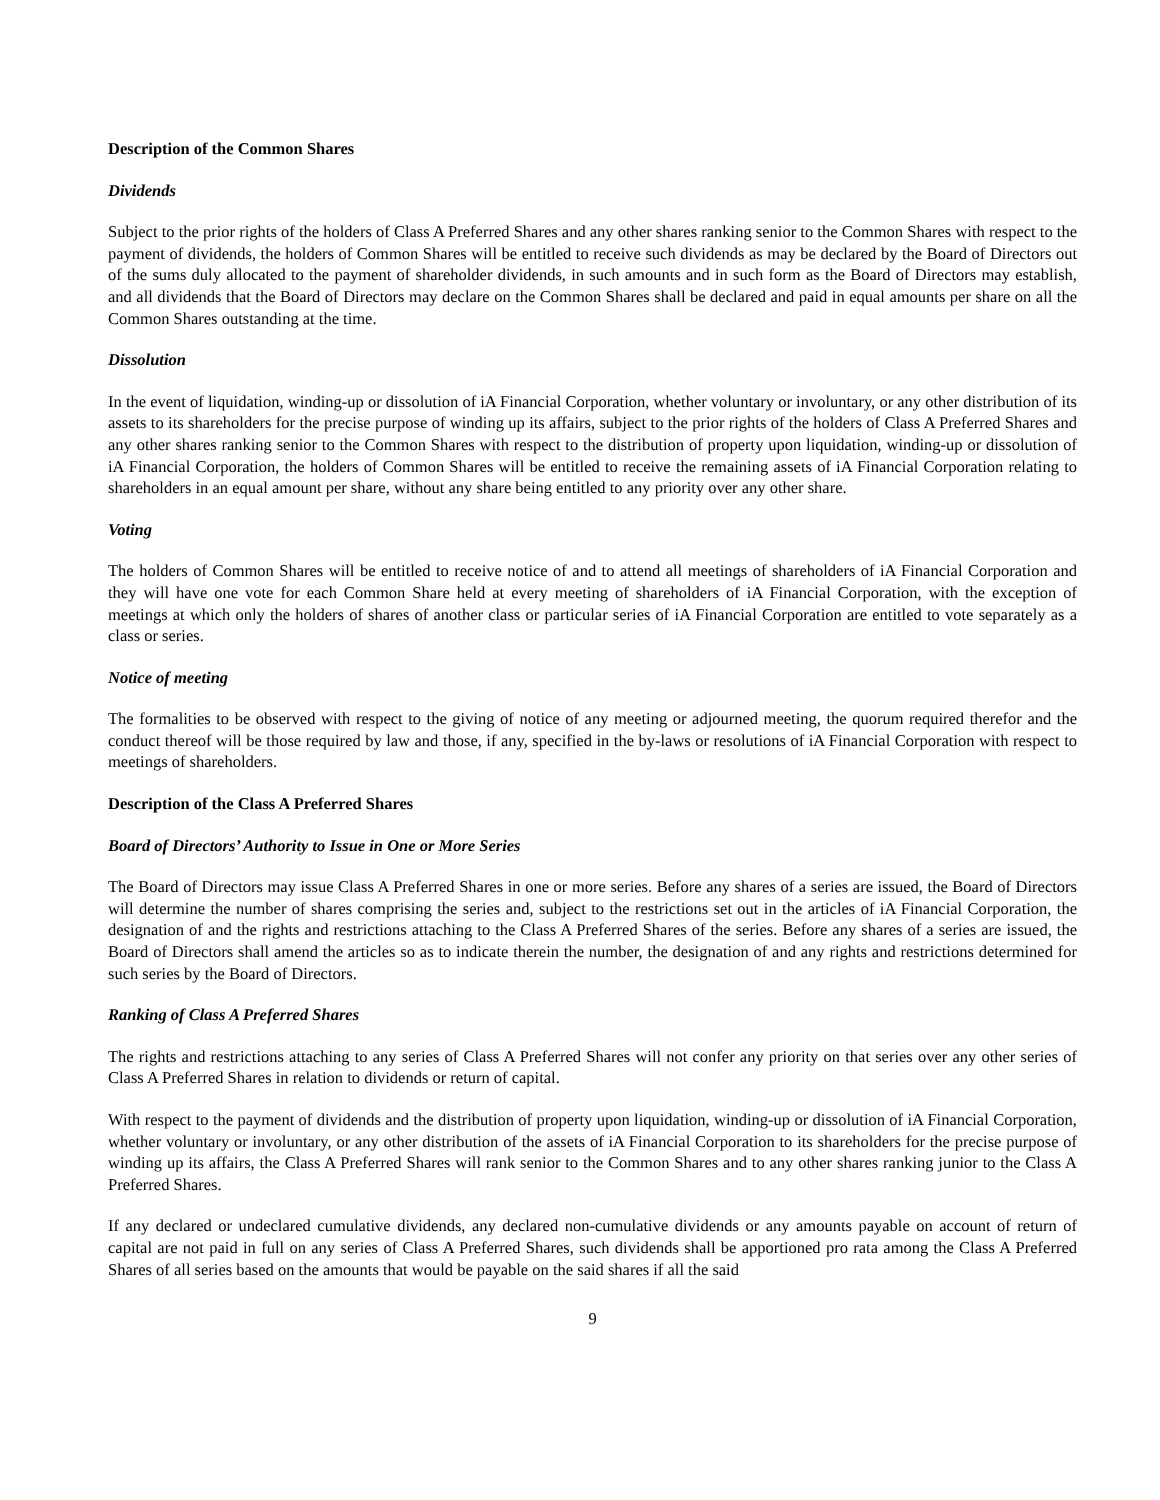Description of the Common Shares
Dividends
Subject to the prior rights of the holders of Class A Preferred Shares and any other shares ranking senior to the Common Shares with respect to the payment of dividends, the holders of Common Shares will be entitled to receive such dividends as may be declared by the Board of Directors out of the sums duly allocated to the payment of shareholder dividends, in such amounts and in such form as the Board of Directors may establish, and all dividends that the Board of Directors may declare on the Common Shares shall be declared and paid in equal amounts per share on all the Common Shares outstanding at the time.
Dissolution
In the event of liquidation, winding-up or dissolution of iA Financial Corporation, whether voluntary or involuntary, or any other distribution of its assets to its shareholders for the precise purpose of winding up its affairs, subject to the prior rights of the holders of Class A Preferred Shares and any other shares ranking senior to the Common Shares with respect to the distribution of property upon liquidation, winding-up or dissolution of iA Financial Corporation, the holders of Common Shares will be entitled to receive the remaining assets of iA Financial Corporation relating to shareholders in an equal amount per share, without any share being entitled to any priority over any other share.
Voting
The holders of Common Shares will be entitled to receive notice of and to attend all meetings of shareholders of iA Financial Corporation and they will have one vote for each Common Share held at every meeting of shareholders of iA Financial Corporation, with the exception of meetings at which only the holders of shares of another class or particular series of iA Financial Corporation are entitled to vote separately as a class or series.
Notice of meeting
The formalities to be observed with respect to the giving of notice of any meeting or adjourned meeting, the quorum required therefor and the conduct thereof will be those required by law and those, if any, specified in the by-laws or resolutions of iA Financial Corporation with respect to meetings of shareholders.
Description of the Class A Preferred Shares
Board of Directors’ Authority to Issue in One or More Series
The Board of Directors may issue Class A Preferred Shares in one or more series. Before any shares of a series are issued, the Board of Directors will determine the number of shares comprising the series and, subject to the restrictions set out in the articles of iA Financial Corporation, the designation of and the rights and restrictions attaching to the Class A Preferred Shares of the series. Before any shares of a series are issued, the Board of Directors shall amend the articles so as to indicate therein the number, the designation of and any rights and restrictions determined for such series by the Board of Directors.
Ranking of Class A Preferred Shares
The rights and restrictions attaching to any series of Class A Preferred Shares will not confer any priority on that series over any other series of Class A Preferred Shares in relation to dividends or return of capital.
With respect to the payment of dividends and the distribution of property upon liquidation, winding-up or dissolution of iA Financial Corporation, whether voluntary or involuntary, or any other distribution of the assets of iA Financial Corporation to its shareholders for the precise purpose of winding up its affairs, the Class A Preferred Shares will rank senior to the Common Shares and to any other shares ranking junior to the Class A Preferred Shares.
If any declared or undeclared cumulative dividends, any declared non-cumulative dividends or any amounts payable on account of return of capital are not paid in full on any series of Class A Preferred Shares, such dividends shall be apportioned pro rata among the Class A Preferred Shares of all series based on the amounts that would be payable on the said shares if all the said
9